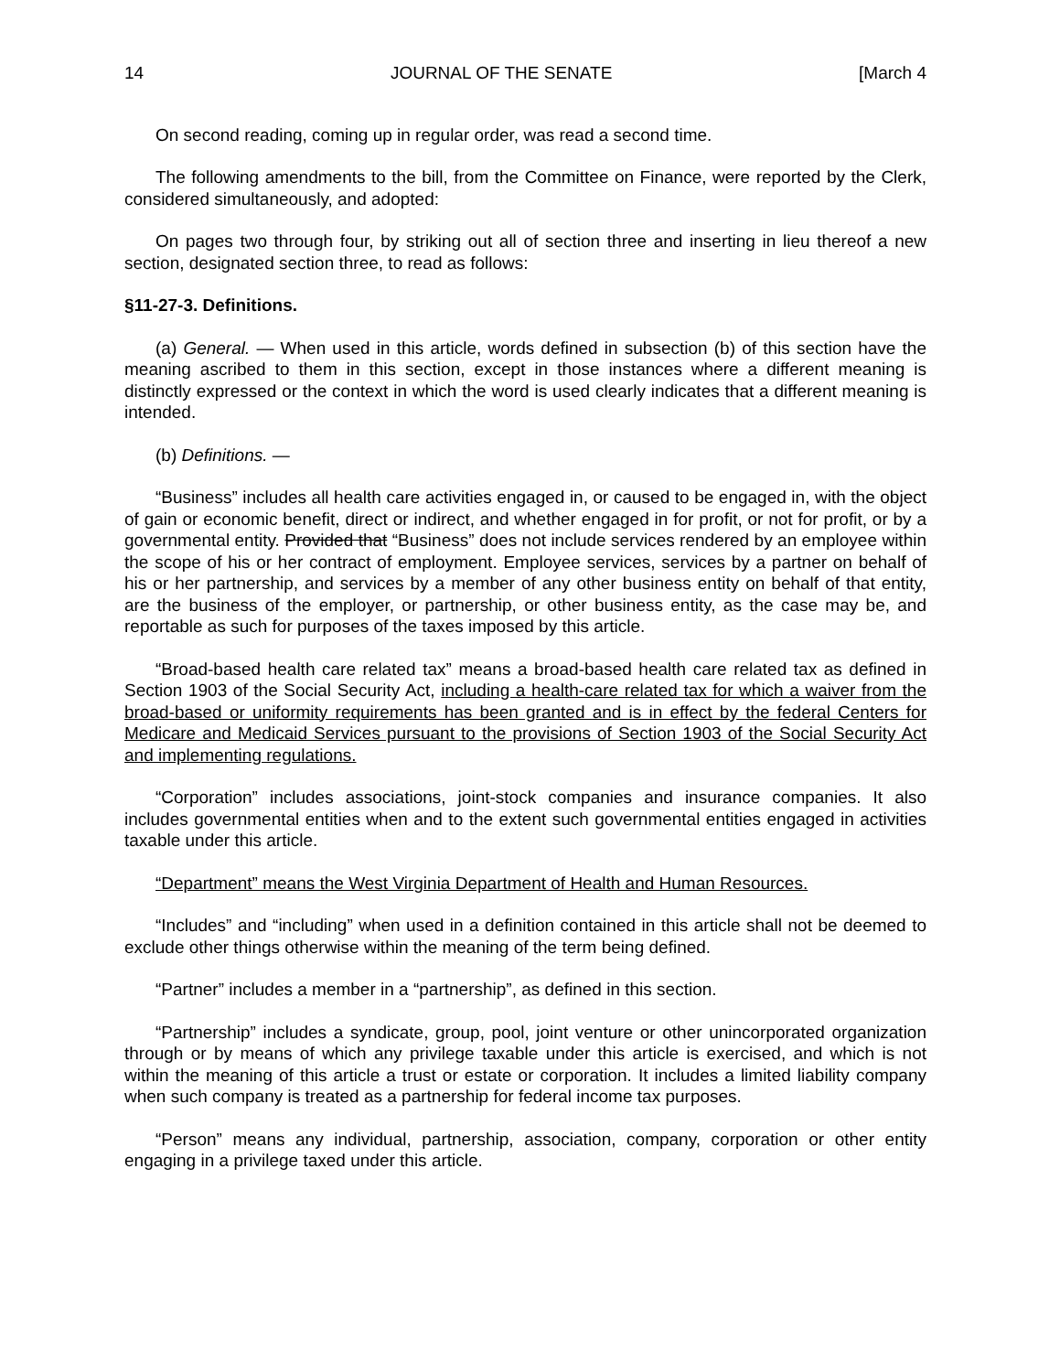14 JOURNAL OF THE SENATE [March 4
On second reading, coming up in regular order, was read a second time.
The following amendments to the bill, from the Committee on Finance, were reported by the Clerk, considered simultaneously, and adopted:
On pages two through four, by striking out all of section three and inserting in lieu thereof a new section, designated section three, to read as follows:
§11-27-3. Definitions.
(a) General. — When used in this article, words defined in subsection (b) of this section have the meaning ascribed to them in this section, except in those instances where a different meaning is distinctly expressed or the context in which the word is used clearly indicates that a different meaning is intended.
(b) Definitions. —
“Business” includes all health care activities engaged in, or caused to be engaged in, with the object of gain or economic benefit, direct or indirect, and whether engaged in for profit, or not for profit, or by a governmental entity. Provided that “Business” does not include services rendered by an employee within the scope of his or her contract of employment. Employee services, services by a partner on behalf of his or her partnership, and services by a member of any other business entity on behalf of that entity, are the business of the employer, or partnership, or other business entity, as the case may be, and reportable as such for purposes of the taxes imposed by this article.
“Broad-based health care related tax” means a broad-based health care related tax as defined in Section 1903 of the Social Security Act, including a health-care related tax for which a waiver from the broad-based or uniformity requirements has been granted and is in effect by the federal Centers for Medicare and Medicaid Services pursuant to the provisions of Section 1903 of the Social Security Act and implementing regulations.
“Corporation” includes associations, joint-stock companies and insurance companies. It also includes governmental entities when and to the extent such governmental entities engaged in activities taxable under this article.
“Department” means the West Virginia Department of Health and Human Resources.
“Includes” and “including” when used in a definition contained in this article shall not be deemed to exclude other things otherwise within the meaning of the term being defined.
“Partner” includes a member in a “partnership”, as defined in this section.
“Partnership” includes a syndicate, group, pool, joint venture or other unincorporated organization through or by means of which any privilege taxable under this article is exercised, and which is not within the meaning of this article a trust or estate or corporation. It includes a limited liability company when such company is treated as a partnership for federal income tax purposes.
“Person” means any individual, partnership, association, company, corporation or other entity engaging in a privilege taxed under this article.